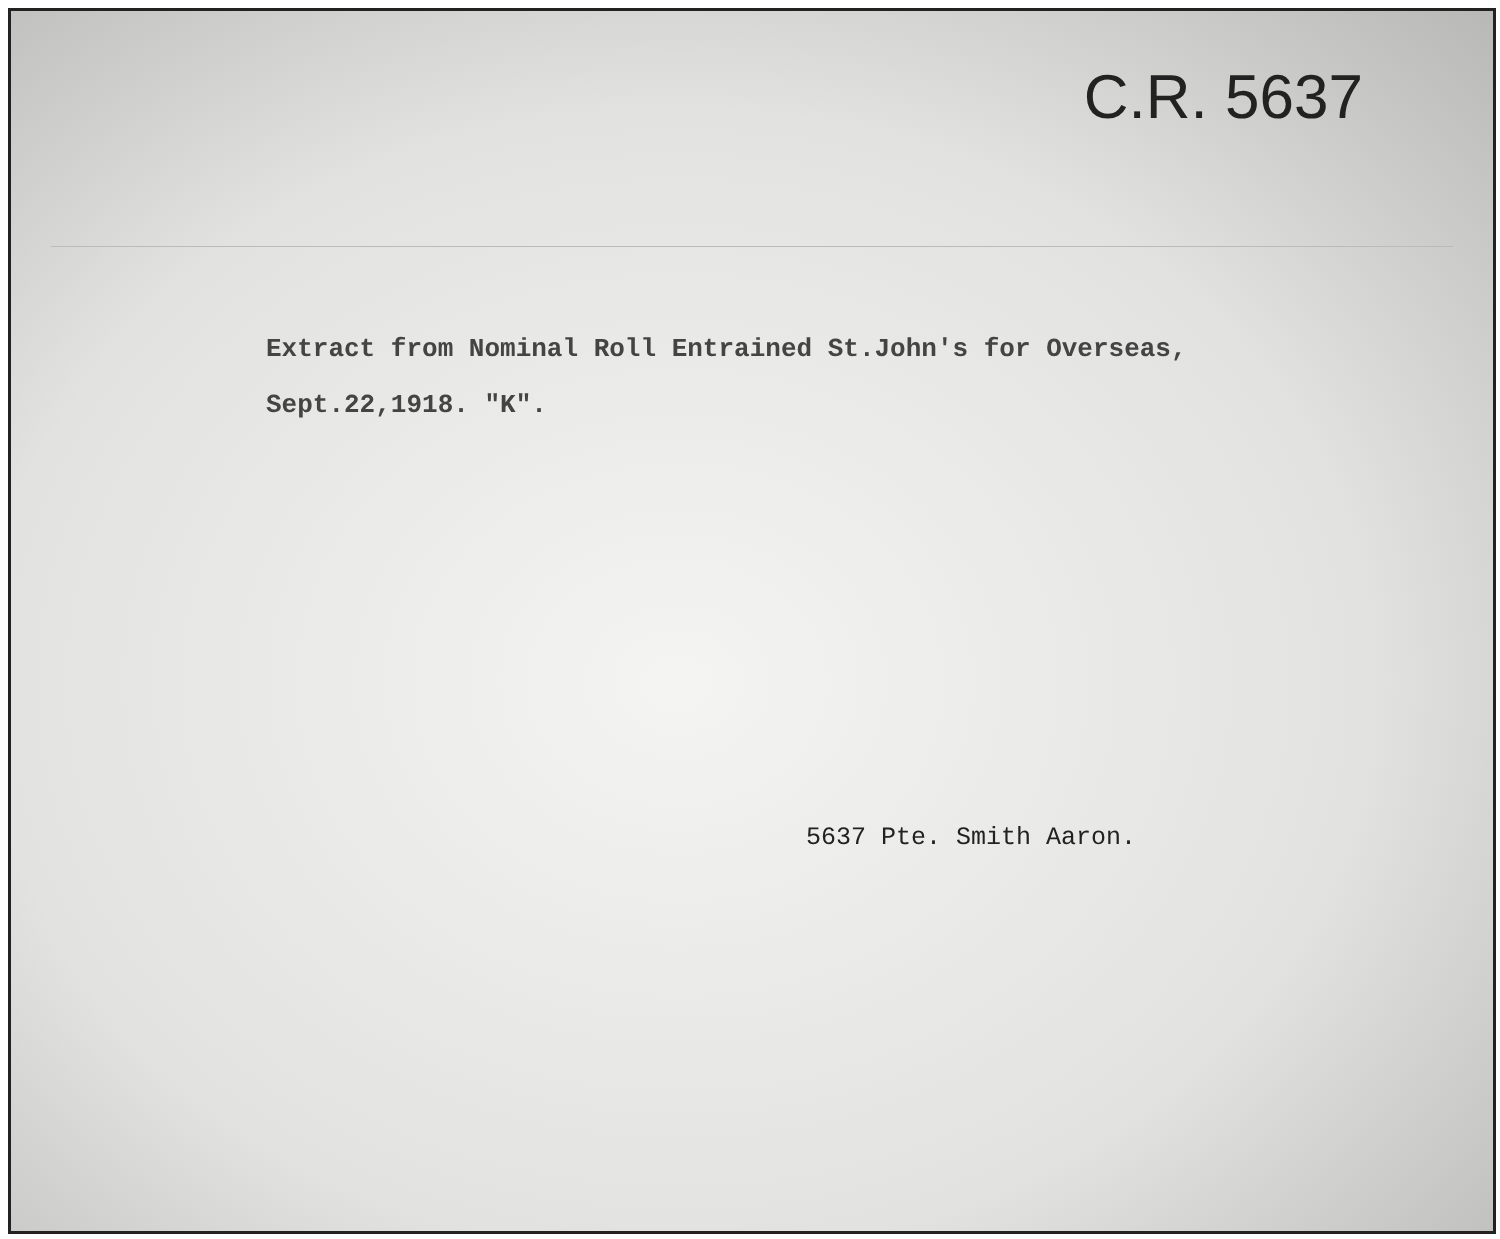C.R. 5637
Extract from Nominal Roll Entrained St.John's for Overseas,
Sept.22,1918. "K".
5637 Pte. Smith Aaron.